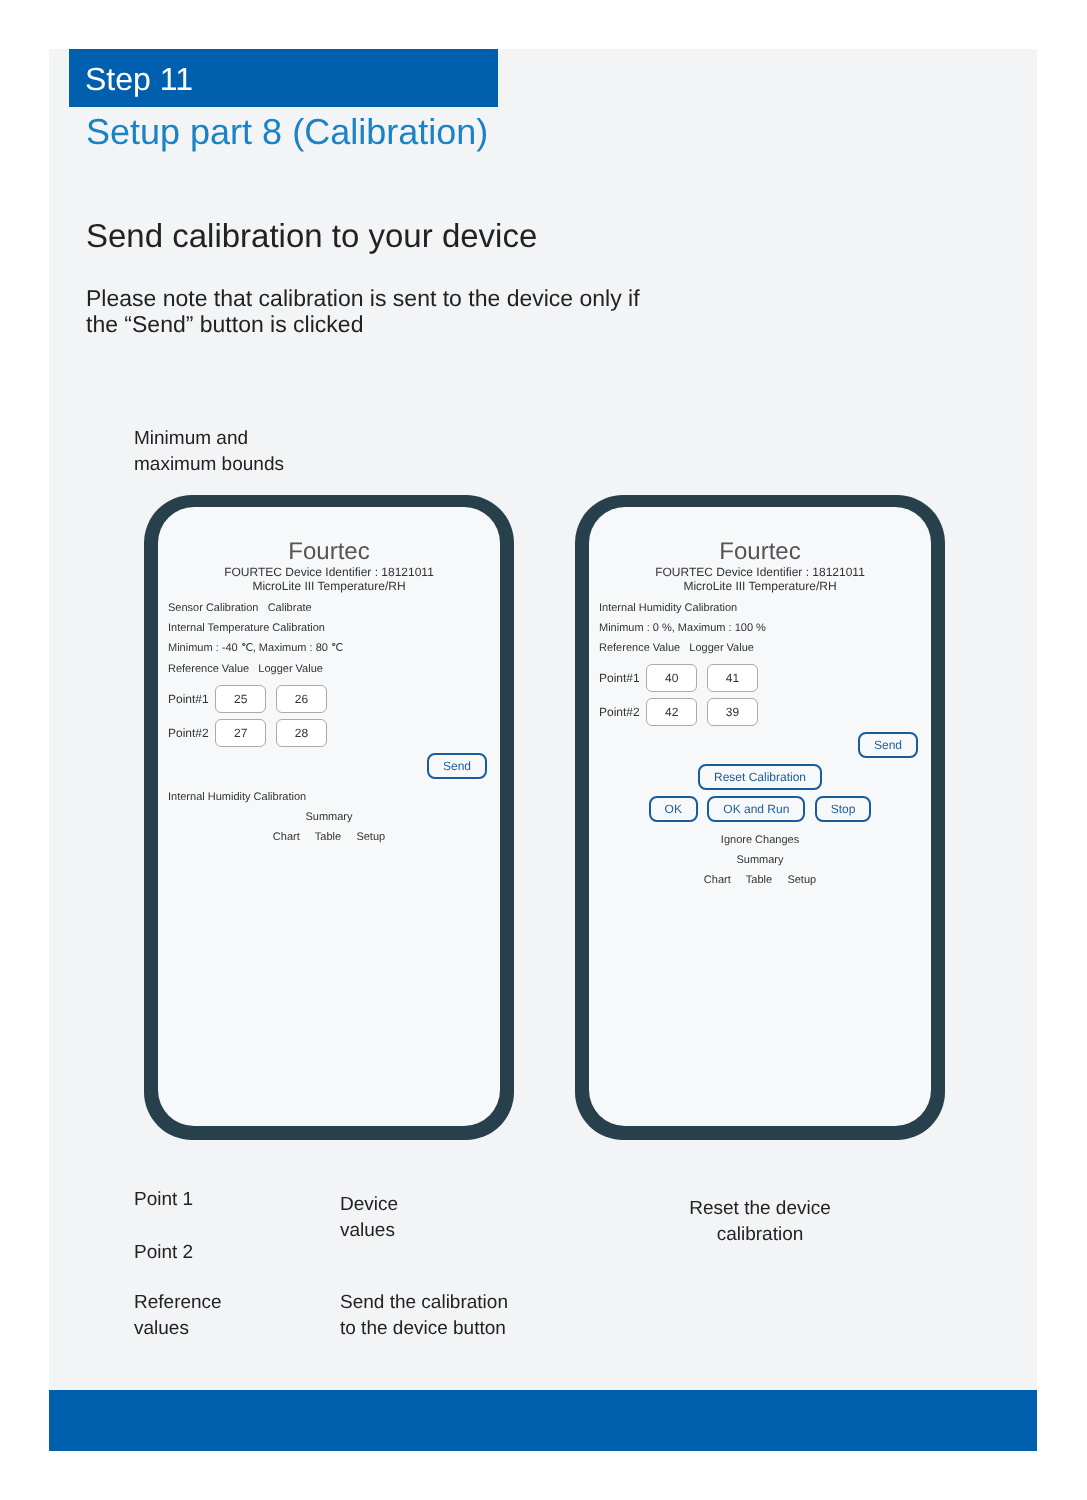Step 11
Setup part 8 (Calibration)
Send calibration to your device
Please note that calibration is sent to the device only if
the “Send” button is clicked
Minimum and
maximum bounds
Fourtec
FOURTEC Device Identifier : 18121011
MicroLite III Temperature/RH
Sensor Calibration Calibrate
Internal Temperature Calibration
Minimum : -40 ℃, Maximum : 80 ℃
Reference Value Logger Value
Point#1 25 26
Point#2 27 28
Send
Internal Humidity Calibration
Summary
Chart Table Setup
Fourtec
FOURTEC Device Identifier : 18121011
MicroLite III Temperature/RH
Internal Humidity Calibration
Minimum : 0 %, Maximum : 100 %
Reference Value Logger Value
Point#1 40 41
Point#2 42 39
Send
Reset Calibration
OK OK and Run Stop
Ignore Changes
Summary
Chart Table Setup
Point 1
Point 2
Reference
values
Device
values
Send the calibration
to the device button
Reset the device
calibration